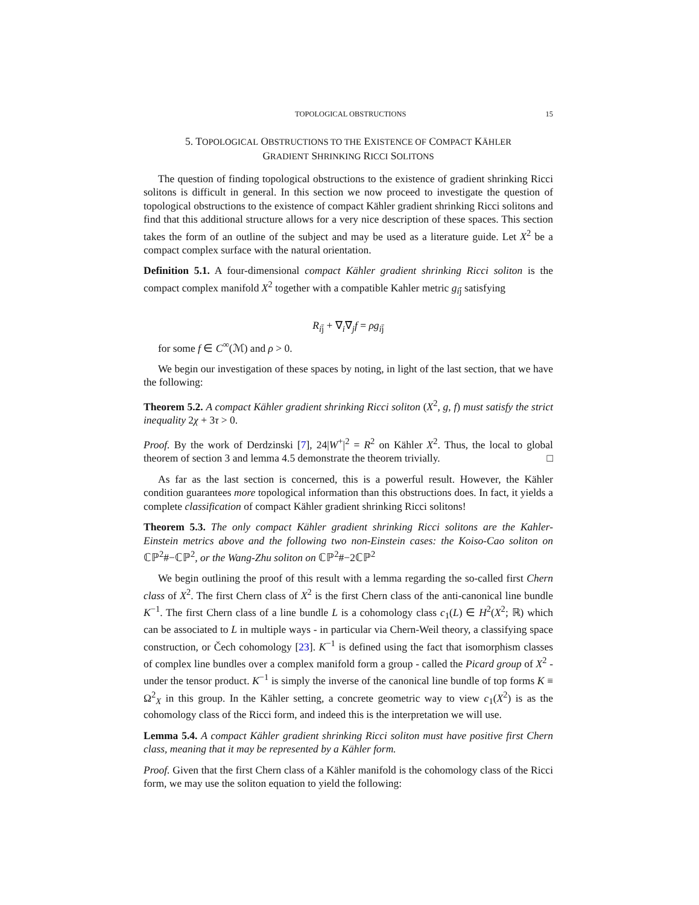TOPOLOGICAL OBSTRUCTIONS 15
5. TOPOLOGICAL OBSTRUCTIONS TO THE EXISTENCE OF COMPACT KÄHLER
GRADIENT SHRINKING RICCI SOLITONS
The question of finding topological obstructions to the existence of gradient shrinking Ricci solitons is difficult in general. In this section we now proceed to investigate the question of topological obstructions to the existence of compact Kähler gradient shrinking Ricci solitons and find that this additional structure allows for a very nice description of these spaces. This section takes the form of an outline of the subject and may be used as a literature guide. Let X<sup>2</sup> be a compact complex surface with the natural orientation.
Definition 5.1. A four-dimensional compact Kähler gradient shrinking Ricci soliton is the compact complex manifold X<sup>2</sup> together with a compatible Kahler metric g<sub>ij̄</sub> satisfying
R<sub>ij̄</sub> + ∇<sub>i</sub>∇̄<sub>j</sub>f = ρg<sub>ij̄</sub>
for some f ∈ C<sup>∞</sup>(ℳ) and ρ > 0.
We begin our investigation of these spaces by noting, in light of the last section, that we have the following:
Theorem 5.2. A compact Kähler gradient shrinking Ricci soliton (X<sup>2</sup>, g, f) must satisfy the strict inequality 2χ + 3τ > 0.
Proof. By the work of Derdzinski [7], 24|W<sup>+</sup>|<sup>2</sup> = R<sup>2</sup> on Kähler X<sup>2</sup>. Thus, the local to global theorem of section 3 and lemma 4.5 demonstrate the theorem trivially. □
As far as the last section is concerned, this is a powerful result. However, the Kähler condition guarantees more topological information than this obstructions does. In fact, it yields a complete classification of compact Kähler gradient shrinking Ricci solitons!
Theorem 5.3. The only compact Kähler gradient shrinking Ricci solitons are the Kahler-Einstein metrics above and the following two non-Einstein cases: the Koiso-Cao soliton on ℂℙ<sup>2</sup>#−ℂℙ<sup>2</sup>, or the Wang-Zhu soliton on ℂℙ<sup>2</sup>#−2ℂℙ<sup>2</sup>
We begin outlining the proof of this result with a lemma regarding the so-called first Chern class of X<sup>2</sup>. The first Chern class of X<sup>2</sup> is the first Chern class of the anti-canonical line bundle K<sup>−1</sup>. The first Chern class of a line bundle L is a cohomology class c<sub>1</sub>(L) ∈ H<sup>2</sup>(X<sup>2</sup>; ℝ) which can be associated to L in multiple ways - in particular via Chern-Weil theory, a classifying space construction, or Čech cohomology [23]. K<sup>−1</sup> is defined using the fact that isomorphism classes of complex line bundles over a complex manifold form a group - called the Picard group of X<sup>2</sup> - under the tensor product. K<sup>−1</sup> is simply the inverse of the canonical line bundle of top forms K ≡ Ω<sup>2</sup><sub>X</sub> in this group. In the Kähler setting, a concrete geometric way to view c<sub>1</sub>(X<sup>2</sup>) is as the cohomology class of the Ricci form, and indeed this is the interpretation we will use.
Lemma 5.4. A compact Kähler gradient shrinking Ricci soliton must have positive first Chern class, meaning that it may be represented by a Kähler form.
Proof. Given that the first Chern class of a Kähler manifold is the cohomology class of the Ricci form, we may use the soliton equation to yield the following: